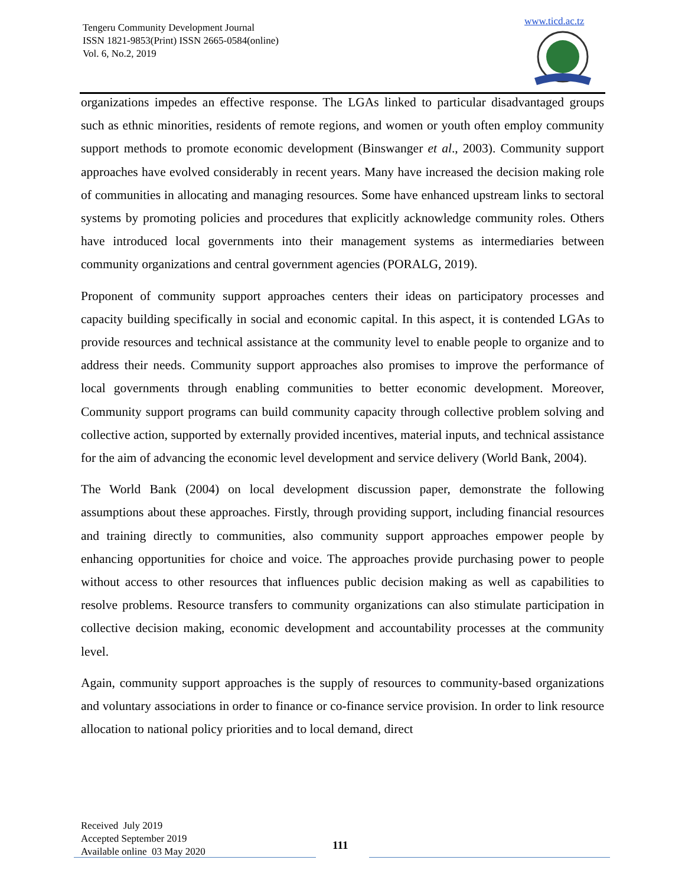Tengeru Community Development Journal
ISSN 1821-9853(Print) ISSN 2665-0584(online)
Vol. 6, No.2, 2019
www.ticd.ac.tz
organizations impedes an effective response. The LGAs linked to particular disadvantaged groups such as ethnic minorities, residents of remote regions, and women or youth often employ community support methods to promote economic development (Binswanger et al., 2003). Community support approaches have evolved considerably in recent years. Many have increased the decision making role of communities in allocating and managing resources. Some have enhanced upstream links to sectoral systems by promoting policies and procedures that explicitly acknowledge community roles. Others have introduced local governments into their management systems as intermediaries between community organizations and central government agencies (PORALG, 2019).
Proponent of community support approaches centers their ideas on participatory processes and capacity building specifically in social and economic capital. In this aspect, it is contended LGAs to provide resources and technical assistance at the community level to enable people to organize and to address their needs. Community support approaches also promises to improve the performance of local governments through enabling communities to better economic development. Moreover, Community support programs can build community capacity through collective problem solving and collective action, supported by externally provided incentives, material inputs, and technical assistance for the aim of advancing the economic level development and service delivery (World Bank, 2004).
The World Bank (2004) on local development discussion paper, demonstrate the following assumptions about these approaches. Firstly, through providing support, including financial resources and training directly to communities, also community support approaches empower people by enhancing opportunities for choice and voice. The approaches provide purchasing power to people without access to other resources that influences public decision making as well as capabilities to resolve problems. Resource transfers to community organizations can also stimulate participation in collective decision making, economic development and accountability processes at the community level.
Again, community support approaches is the supply of resources to community-based organizations and voluntary associations in order to finance or co-finance service provision. In order to link resource allocation to national policy priorities and to local demand, direct
Received July 2019
Accepted September 2019
Available online 03 May 2020
111